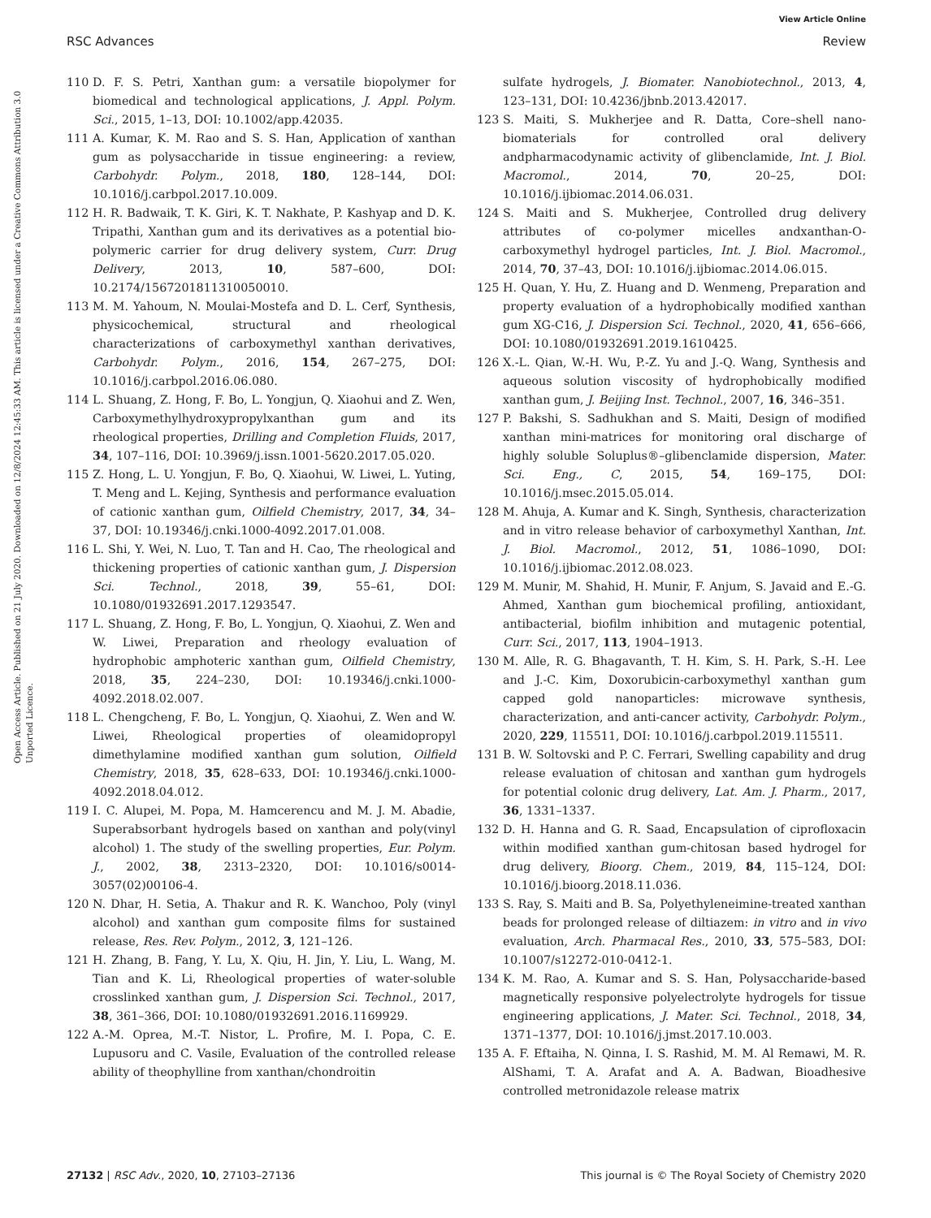View Article Online
RSC Advances Review
Open Access Article. Published on 21 July 2020. Downloaded on 12/8/2024 12:45:33 AM. This article is licensed under a Creative Commons Attribution 3.0 Unported Licence.
110 D. F. S. Petri, Xanthan gum: a versatile biopolymer for biomedical and technological applications, J. Appl. Polym. Sci., 2015, 1–13, DOI: 10.1002/app.42035.
111 A. Kumar, K. M. Rao and S. S. Han, Application of xanthan gum as polysaccharide in tissue engineering: a review, Carbohydr. Polym., 2018, 180, 128–144, DOI: 10.1016/j.carbpol.2017.10.009.
112 H. R. Badwaik, T. K. Giri, K. T. Nakhate, P. Kashyap and D. K. Tripathi, Xanthan gum and its derivatives as a potential bio-polymeric carrier for drug delivery system, Curr. Drug Delivery, 2013, 10, 587–600, DOI: 10.2174/1567201811310050010.
113 M. M. Yahoum, N. Moulai-Mostefa and D. L. Cerf, Synthesis, physicochemical, structural and rheological characterizations of carboxymethyl xanthan derivatives, Carbohydr. Polym., 2016, 154, 267–275, DOI: 10.1016/j.carbpol.2016.06.080.
114 L. Shuang, Z. Hong, F. Bo, L. Yongjun, Q. Xiaohui and Z. Wen, Carboxymethylhydroxypropylxanthan gum and its rheological properties, Drilling and Completion Fluids, 2017, 34, 107–116, DOI: 10.3969/j.issn.1001-5620.2017.05.020.
115 Z. Hong, L. U. Yongjun, F. Bo, Q. Xiaohui, W. Liwei, L. Yuting, T. Meng and L. Kejing, Synthesis and performance evaluation of cationic xanthan gum, Oilfield Chemistry, 2017, 34, 34–37, DOI: 10.19346/j.cnki.1000-4092.2017.01.008.
116 L. Shi, Y. Wei, N. Luo, T. Tan and H. Cao, The rheological and thickening properties of cationic xanthan gum, J. Dispersion Sci. Technol., 2018, 39, 55–61, DOI: 10.1080/01932691.2017.1293547.
117 L. Shuang, Z. Hong, F. Bo, L. Yongjun, Q. Xiaohui, Z. Wen and W. Liwei, Preparation and rheology evaluation of hydrophobic amphoteric xanthan gum, Oilfield Chemistry, 2018, 35, 224–230, DOI: 10.19346/j.cnki.1000-4092.2018.02.007.
118 L. Chengcheng, F. Bo, L. Yongjun, Q. Xiaohui, Z. Wen and W. Liwei, Rheological properties of oleamidopropyl dimethylamine modified xanthan gum solution, Oilfield Chemistry, 2018, 35, 628–633, DOI: 10.19346/j.cnki.1000-4092.2018.04.012.
119 I. C. Alupei, M. Popa, M. Hamcerencu and M. J. M. Abadie, Superabsorbant hydrogels based on xanthan and poly(vinyl alcohol) 1. The study of the swelling properties, Eur. Polym. J., 2002, 38, 2313–2320, DOI: 10.1016/s0014-3057(02)00106-4.
120 N. Dhar, H. Setia, A. Thakur and R. K. Wanchoo, Poly (vinyl alcohol) and xanthan gum composite films for sustained release, Res. Rev. Polym., 2012, 3, 121–126.
121 H. Zhang, B. Fang, Y. Lu, X. Qiu, H. Jin, Y. Liu, L. Wang, M. Tian and K. Li, Rheological properties of water-soluble crosslinked xanthan gum, J. Dispersion Sci. Technol., 2017, 38, 361–366, DOI: 10.1080/01932691.2016.1169929.
122 A.-M. Oprea, M.-T. Nistor, L. Profire, M. I. Popa, C. E. Lupusoru and C. Vasile, Evaluation of the controlled release ability of theophylline from xanthan/chondroitin
sulfate hydrogels, J. Biomater. Nanobiotechnol., 2013, 4, 123–131, DOI: 10.4236/jbnb.2013.42017.
123 S. Maiti, S. Mukherjee and R. Datta, Core–shell nano-biomaterials for controlled oral delivery andpharmacodynamic activity of glibenclamide, Int. J. Biol. Macromol., 2014, 70, 20–25, DOI: 10.1016/j.ijbiomac.2014.06.031.
124 S. Maiti and S. Mukherjee, Controlled drug delivery attributes of co-polymer micelles andxanthan-O-carboxymethyl hydrogel particles, Int. J. Biol. Macromol., 2014, 70, 37–43, DOI: 10.1016/j.ijbiomac.2014.06.015.
125 H. Quan, Y. Hu, Z. Huang and D. Wenmeng, Preparation and property evaluation of a hydrophobically modified xanthan gum XG-C16, J. Dispersion Sci. Technol., 2020, 41, 656–666, DOI: 10.1080/01932691.2019.1610425.
126 X.-L. Qian, W.-H. Wu, P.-Z. Yu and J.-Q. Wang, Synthesis and aqueous solution viscosity of hydrophobically modified xanthan gum, J. Beijing Inst. Technol., 2007, 16, 346–351.
127 P. Bakshi, S. Sadhukhan and S. Maiti, Design of modified xanthan mini-matrices for monitoring oral discharge of highly soluble Soluplus®–glibenclamide dispersion, Mater. Sci. Eng., C, 2015, 54, 169–175, DOI: 10.1016/j.msec.2015.05.014.
128 M. Ahuja, A. Kumar and K. Singh, Synthesis, characterization and in vitro release behavior of carboxymethyl Xanthan, Int. J. Biol. Macromol., 2012, 51, 1086–1090, DOI: 10.1016/j.ijbiomac.2012.08.023.
129 M. Munir, M. Shahid, H. Munir, F. Anjum, S. Javaid and E.-G. Ahmed, Xanthan gum biochemical profiling, antioxidant, antibacterial, biofilm inhibition and mutagenic potential, Curr. Sci., 2017, 113, 1904–1913.
130 M. Alle, R. G. Bhagavanth, T. H. Kim, S. H. Park, S.-H. Lee and J.-C. Kim, Doxorubicin-carboxymethyl xanthan gum capped gold nanoparticles: microwave synthesis, characterization, and anti-cancer activity, Carbohydr. Polym., 2020, 229, 115511, DOI: 10.1016/j.carbpol.2019.115511.
131 B. W. Soltovski and P. C. Ferrari, Swelling capability and drug release evaluation of chitosan and xanthan gum hydrogels for potential colonic drug delivery, Lat. Am. J. Pharm., 2017, 36, 1331–1337.
132 D. H. Hanna and G. R. Saad, Encapsulation of ciprofloxacin within modified xanthan gum-chitosan based hydrogel for drug delivery, Bioorg. Chem., 2019, 84, 115–124, DOI: 10.1016/j.bioorg.2018.11.036.
133 S. Ray, S. Maiti and B. Sa, Polyethyleneimine-treated xanthan beads for prolonged release of diltiazem: in vitro and in vivo evaluation, Arch. Pharmacal Res., 2010, 33, 575–583, DOI: 10.1007/s12272-010-0412-1.
134 K. M. Rao, A. Kumar and S. S. Han, Polysaccharide-based magnetically responsive polyelectrolyte hydrogels for tissue engineering applications, J. Mater. Sci. Technol., 2018, 34, 1371–1377, DOI: 10.1016/j.jmst.2017.10.003.
135 A. F. Eftaiha, N. Qinna, I. S. Rashid, M. M. Al Remawi, M. R. AlShami, T. A. Arafat and A. A. Badwan, Bioadhesive controlled metronidazole release matrix
27132 | RSC Adv., 2020, 10, 27103–27136 This journal is © The Royal Society of Chemistry 2020